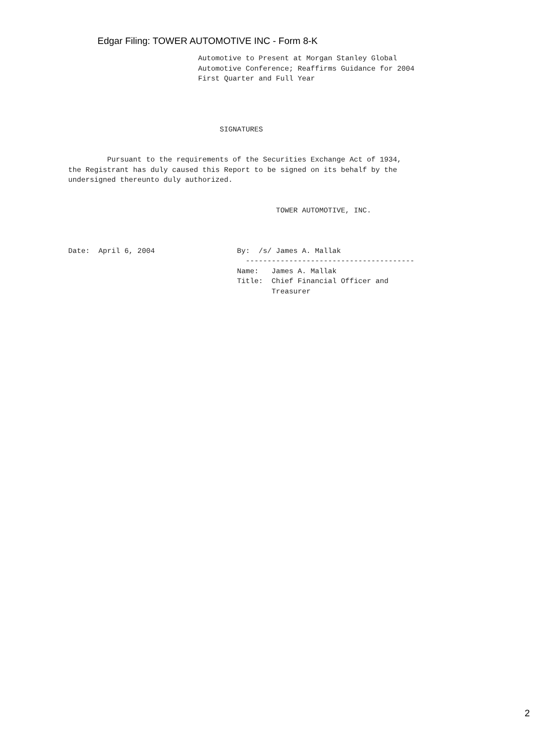Edgar Filing: TOWER AUTOMOTIVE INC - Form 8-K
                              Automotive to Present at Morgan Stanley Global
                              Automotive Conference; Reaffirms Guidance for 2004
                              First Quarter and Full Year




                                   SIGNATURES


         Pursuant to the requirements of the Securities Exchange Act of 1934,
the Registrant has duly caused this Report to be signed on its behalf by the
undersigned thereunto duly authorized.


                                                TOWER AUTOMOTIVE, INC.



Date:  April 6, 2004                   By:  /s/ James A. Mallak
                                         ---------------------------------------
                                       Name:   James A. Mallak
                                       Title:  Chief Financial Officer and
                                               Treasurer
2